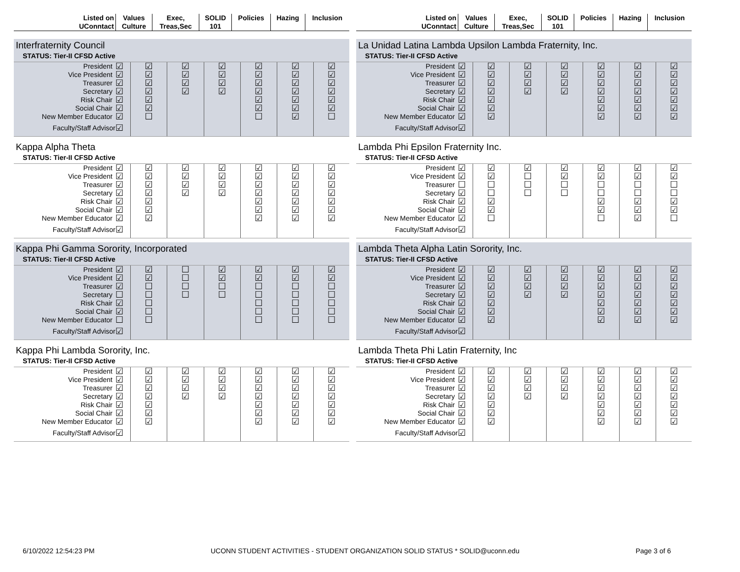| Listed on UConntact | Values Culture | Exec, Treas,Sec | SOLID 101 | Policies | Hazing | Inclusion |
| --- | --- | --- | --- | --- | --- | --- |
Interfraternity Council
STATUS: Tier-II CFSD Active
| President | ☑ | ☑ | ☑ | ☑ | ☑ | ☑ | ☑ |
| Vice President | ☑ | ☑ | ☑ | ☑ | ☑ | ☑ | ☑ |
| Treasurer | ☑ | ☑ | ☑ | ☑ | ☑ | ☑ | ☑ |
| Secretary | ☑ | ☑ | ☑ | ☑ | ☑ | ☑ | ☑ |
| Risk Chair | ☑ | ☑ | | | ☑ | ☑ | ☑ |
| Social Chair | ☑ | ☑ | | | ☑ | ☑ | ☑ |
| New Member Educator | ☑ | ☐ | | | ☐ | ☑ | ☐ |
| Faculty/Staff Advisor | ☑ | | | | | | |
Kappa Alpha Theta
STATUS: Tier-II CFSD Active
| President | ☑ | ☑ | ☑ | ☑ | ☑ | ☑ | ☑ |
| Vice President | ☑ | ☑ | ☑ | ☑ | ☑ | ☑ | ☑ |
| Treasurer | ☑ | ☑ | ☑ | ☑ | ☑ | ☑ | ☑ |
| Secretary | ☑ | ☑ | ☑ | ☑ | ☑ | ☑ | ☑ |
| Risk Chair | ☑ | ☑ | | | ☑ | ☑ | ☑ |
| Social Chair | ☑ | ☑ | | | ☑ | ☑ | ☑ |
| New Member Educator | ☑ | ☑ | | | ☑ | ☑ | ☑ |
| Faculty/Staff Advisor | ☑ | | | | | | |
Kappa Phi Gamma Sorority, Incorporated
STATUS: Tier-II CFSD Active
| President | ☑ | ☑ | ☐ | ☑ | ☑ | ☑ | ☑ |
| Vice President | ☑ | ☑ | ☐ | ☑ | ☑ | ☑ | ☑ |
| Treasurer | ☑ | ☐ | ☐ | ☐ | ☐ | ☐ | ☐ |
| Secretary | ☐ | ☐ | ☐ | ☐ | ☐ | ☐ | ☐ |
| Risk Chair | ☑ | ☐ | | | ☐ | ☐ | ☐ |
| Social Chair | ☑ | ☐ | | | ☐ | ☐ | ☐ |
| New Member Educator | ☐ | ☐ | | | ☐ | ☐ | ☐ |
| Faculty/Staff Advisor | ☑ | | | | | | |
Kappa Phi Lambda Sorority, Inc.
STATUS: Tier-II CFSD Active
| President | ☑ | ☑ | ☑ | ☑ | ☑ | ☑ | ☑ |
| Vice President | ☑ | ☑ | ☑ | ☑ | ☑ | ☑ | ☑ |
| Treasurer | ☑ | ☑ | ☑ | ☑ | ☑ | ☑ | ☑ |
| Secretary | ☑ | ☑ | ☑ | ☑ | ☑ | ☑ | ☑ |
| Risk Chair | ☑ | ☑ | | | ☑ | ☑ | ☑ |
| Social Chair | ☑ | ☑ | | | ☑ | ☑ | ☑ |
| New Member Educator | ☑ | ☑ | | | ☑ | ☑ | ☑ |
| Faculty/Staff Advisor | ☑ | | | | | | |
| Listed on UConntact | Values Culture | Exec, Treas,Sec | SOLID 101 | Policies | Hazing | Inclusion |
| --- | --- | --- | --- | --- | --- | --- |
La Unidad Latina Lambda Upsilon Lambda Fraternity, Inc.
STATUS: Tier-II CFSD Active
| President | ☑ | ☑ | ☑ | ☑ | ☑ | ☑ | ☑ |
| Vice President | ☑ | ☑ | ☑ | ☑ | ☑ | ☑ | ☑ |
| Treasurer | ☑ | ☑ | ☑ | ☑ | ☑ | ☑ | ☑ |
| Secretary | ☑ | ☑ | ☑ | ☑ | ☑ | ☑ | ☑ |
| Risk Chair | ☑ | ☑ | | | ☑ | ☑ | ☑ |
| Social Chair | ☑ | ☑ | | | ☑ | ☑ | ☑ |
| New Member Educator | ☑ | ☑ | | | ☑ | ☑ | ☑ |
| Faculty/Staff Advisor | ☑ | | | | | | |
Lambda Phi Epsilon Fraternity Inc.
STATUS: Tier-II CFSD Active
| President | ☑ | ☑ | ☑ | ☑ | ☑ | ☑ | ☑ |
| Vice President | ☑ | ☑ | ☐ | ☑ | ☑ | ☑ | ☑ |
| Treasurer | ☐ | ☐ | ☐ | ☐ | ☐ | ☐ | ☐ |
| Secretary | ☑ | ☐ | ☐ | ☐ | ☐ | ☐ | ☐ |
| Risk Chair | ☑ | ☑ | | | ☑ | ☑ | ☑ |
| Social Chair | ☑ | ☑ | | | ☑ | ☑ | ☑ |
| New Member Educator | ☑ | ☐ | | | ☐ | ☑ | ☐ |
| Faculty/Staff Advisor | ☑ | | | | | | |
Lambda Theta Alpha Latin Sorority, Inc.
STATUS: Tier-II CFSD Active
| President | ☑ | ☑ | ☑ | ☑ | ☑ | ☑ | ☑ |
| Vice President | ☑ | ☑ | ☑ | ☑ | ☑ | ☑ | ☑ |
| Treasurer | ☑ | ☑ | ☑ | ☑ | ☑ | ☑ | ☑ |
| Secretary | ☑ | ☑ | ☑ | ☑ | ☑ | ☑ | ☑ |
| Risk Chair | ☑ | ☑ | | | ☑ | ☑ | ☑ |
| Social Chair | ☑ | ☑ | | | ☑ | ☑ | ☑ |
| New Member Educator | ☑ | ☑ | | | ☑ | ☑ | ☑ |
| Faculty/Staff Advisor | ☑ | | | | | | |
Lambda Theta Phi Latin Fraternity, Inc
STATUS: Tier-II CFSD Active
| President | ☑ | ☑ | ☑ | ☑ | ☑ | ☑ | ☑ |
| Vice President | ☑ | ☑ | ☑ | ☑ | ☑ | ☑ | ☑ |
| Treasurer | ☑ | ☑ | ☑ | ☑ | ☑ | ☑ | ☑ |
| Secretary | ☑ | ☑ | ☑ | ☑ | ☑ | ☑ | ☑ |
| Risk Chair | ☑ | ☑ | | | ☑ | ☑ | ☑ |
| Social Chair | ☑ | ☑ | | | ☑ | ☑ | ☑ |
| New Member Educator | ☑ | ☑ | | | ☑ | ☑ | ☑ |
| Faculty/Staff Advisor | ☑ | | | | | | |
6/10/2022 12:54:23 PM UCONN STUDENT ACTIVITIES - STUDENT ORGANIZATION SOLID STATUS * SOLID@uconn.edu Page 3 of 6